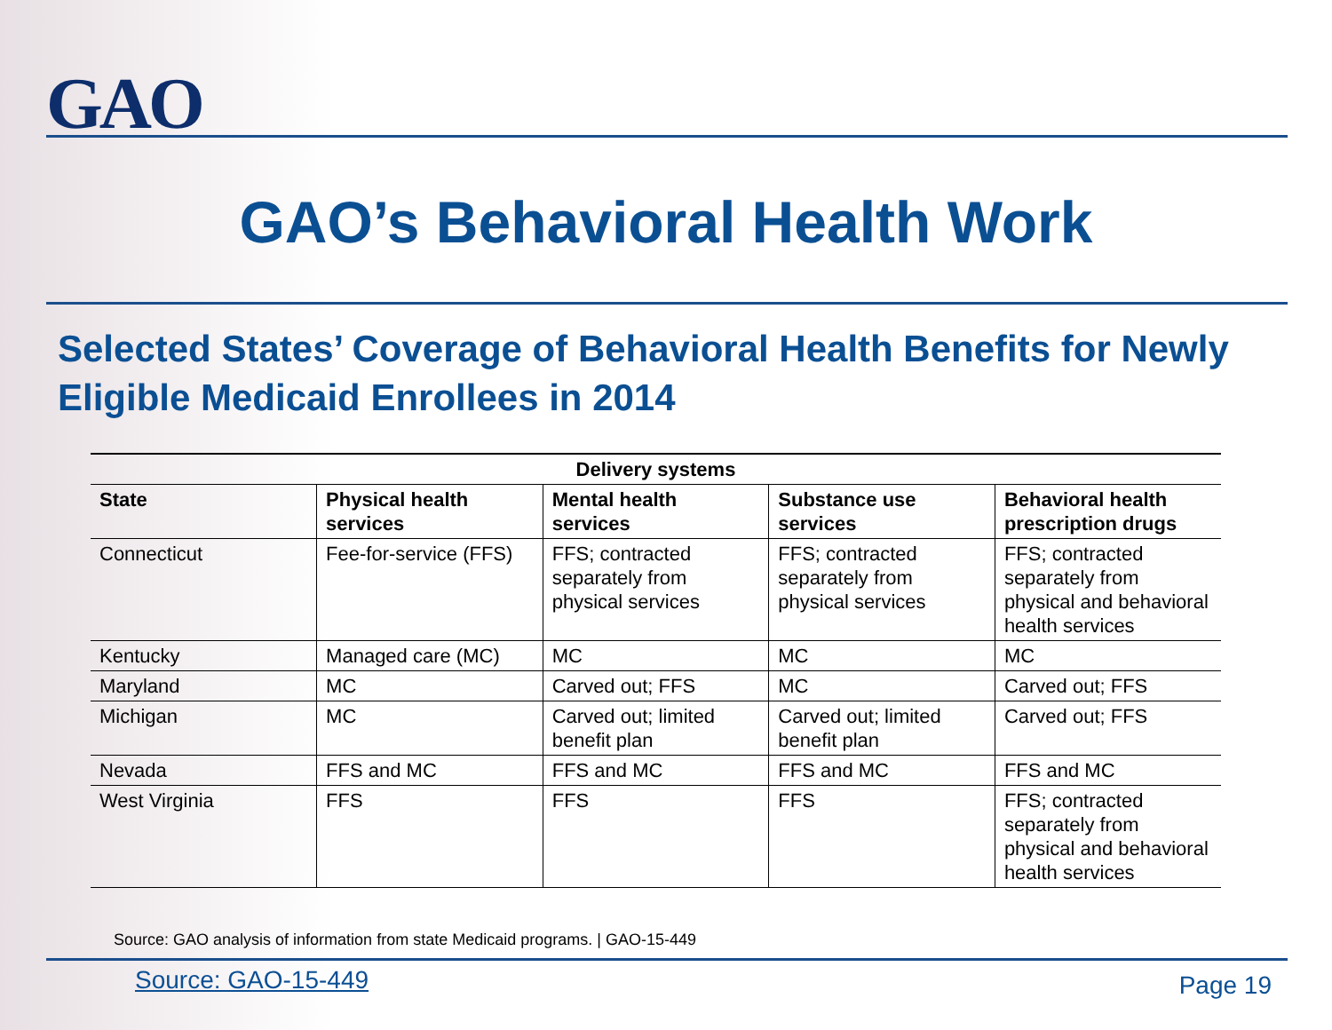GAO
GAO’s Behavioral Health Work
Selected States’ Coverage of Behavioral Health Benefits for Newly Eligible Medicaid Enrollees in 2014
| Delivery systems | | | | |
| --- | --- | --- | --- | --- |
| State | Physical health services | Mental health services | Substance use services | Behavioral health prescription drugs |
| Connecticut | Fee-for-service (FFS) | FFS; contracted separately from physical services | FFS; contracted separately from physical services | FFS; contracted separately from physical and behavioral health services |
| Kentucky | Managed care (MC) | MC | MC | MC |
| Maryland | MC | Carved out; FFS | MC | Carved out; FFS |
| Michigan | MC | Carved out; limited benefit plan | Carved out; limited benefit plan | Carved out; FFS |
| Nevada | FFS and MC | FFS and MC | FFS and MC | FFS and MC |
| West Virginia | FFS | FFS | FFS | FFS; contracted separately from physical and behavioral health services |
Source: GAO analysis of information from state Medicaid programs. | GAO-15-449
Source: GAO-15-449 Page 19